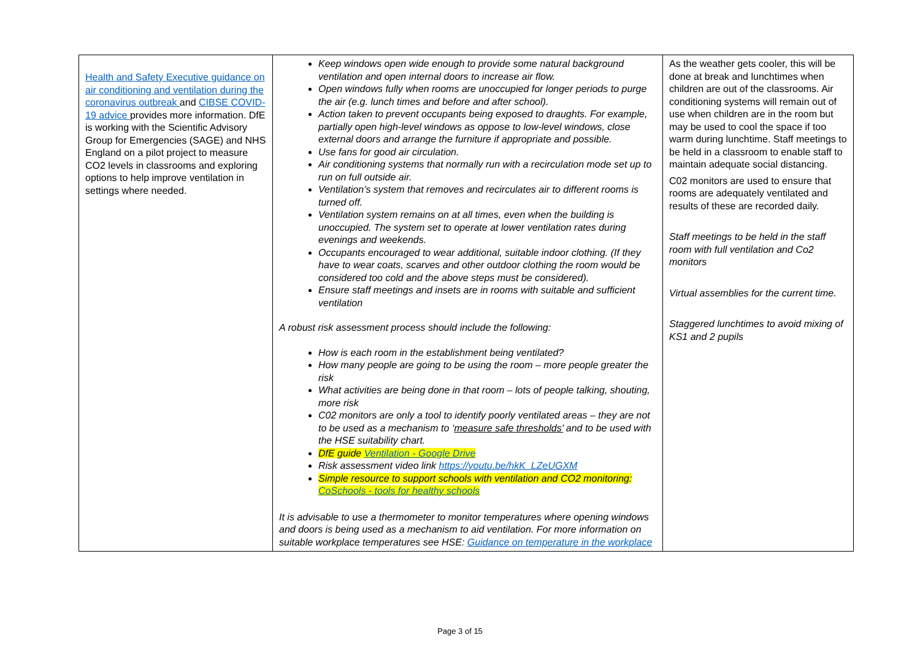| Health and Safety Executive guidance on air conditioning and ventilation during the coronavirus outbreak and CIBSE COVID-19 advice provides more information. DfE is working with the Scientific Advisory Group for Emergencies (SAGE) and NHS England on a pilot project to measure CO2 levels in classrooms and exploring options to help improve ventilation in settings where needed. | Keep windows open wide enough to provide some natural background ventilation and open internal doors to increase air flow. Open windows fully when rooms are unoccupied for longer periods to purge the air (e.g. lunch times and before and after school). Action taken to prevent occupants being exposed to draughts. For example, partially open high-level windows as oppose to low-level windows, close external doors and arrange the furniture if appropriate and possible. Use fans for good air circulation. Air conditioning systems that normally run with a recirculation mode set up to run on full outside air. Ventilation’s system that removes and recirculates air to different rooms is turned off. Ventilation system remains on at all times, even when the building is unoccupied. The system set to operate at lower ventilation rates during evenings and weekends. Occupants encouraged to wear additional, suitable indoor clothing. (If they have to wear coats, scarves and other outdoor clothing the room would be considered too cold and the above steps must be considered). Ensure staff meetings and insets are in rooms with suitable and sufficient ventilation A robust risk assessment process should include the following: How is each room in the establishment being ventilated? How many people are going to be using the room – more people greater the risk What activities are being done in that room – lots of people talking, shouting, more risk C02 monitors are only a tool to identify poorly ventilated areas – they are not to be used as a mechanism to ‘ measure safe thresholds’ and to be used with the HSE suitability chart. DfE guide Ventilation - Google Drive Risk assessment video link https://youtu.be/hkK_LZeUGXM Simple resource to support schools with ventilation and CO2 monitoring: CoSchools - tools for healthy schools It is advisable to use a thermometer to monitor temperatures where opening windows and doors is being used as a mechanism to aid ventilation. For more information on suitable workplace temperatures see HSE: Guidance on temperature in the workplace | As the weather gets cooler, this will be done at break and lunchtimes when children are out of the classrooms. Air conditioning systems will remain out of use when children are in the room but may be used to cool the space if too warm during lunchtime. Staff meetings to be held in a classroom to enable staff to maintain adequate social distancing. C02 monitors are used to ensure that rooms are adequately ventilated and results of these are recorded daily. Staff meetings to be held in the staff room with full ventilation and Co2 monitors Virtual assemblies for the current time. Staggered lunchtimes to avoid mixing of KS1 and 2 pupils |
Page 3 of 15